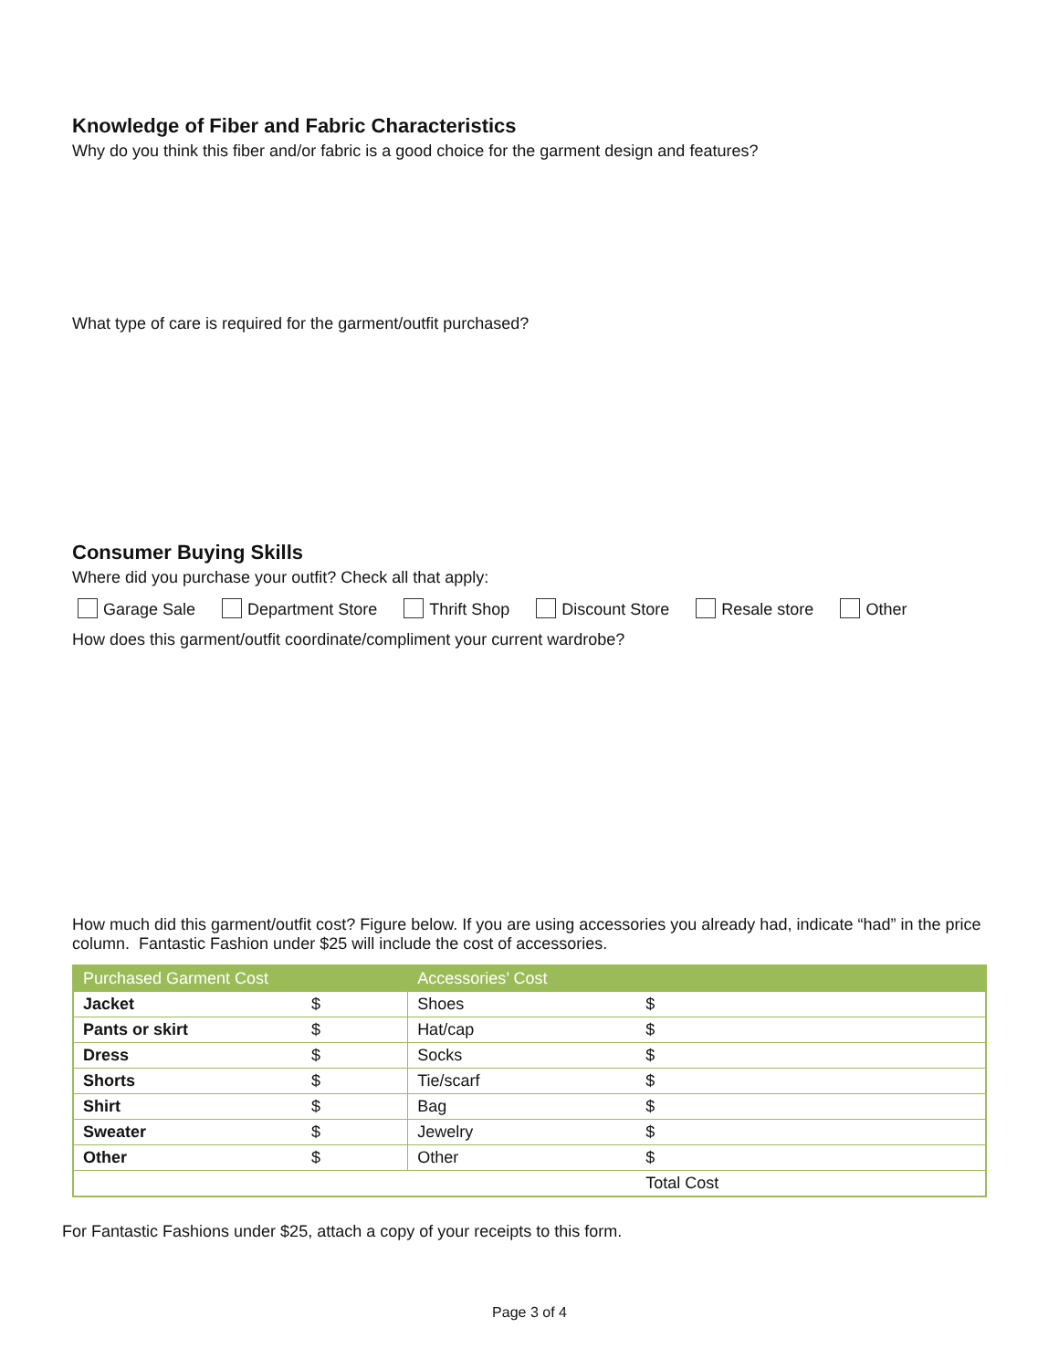Knowledge of Fiber and Fabric Characteristics
Why do you think this fiber and/or fabric is a good choice for the garment design and features?
What type of care is required for the garment/outfit purchased?
Consumer Buying Skills
Where did you purchase your outfit? Check all that apply:
Garage Sale Department Store Thrift Shop Discount Store Resale store Other
How does this garment/outfit coordinate/compliment your current wardrobe?
How much did this garment/outfit cost? Figure below. If you are using accessories you already had, indicate “had” in the price column. Fantastic Fashion under $25 will include the cost of accessories.
| Purchased Garment Cost | | Accessories’ Cost | |
| --- | --- | --- | --- |
| Jacket | $ | Shoes | $ |
| Pants or skirt | $ | Hat/cap | $ |
| Dress | $ | Socks | $ |
| Shorts | $ | Tie/scarf | $ |
| Shirt | $ | Bag | $ |
| Sweater | $ | Jewelry | $ |
| Other | $ | Other | $ |
| | | | Total Cost |
For Fantastic Fashions under $25, attach a copy of your receipts to this form.
Page 3 of 4